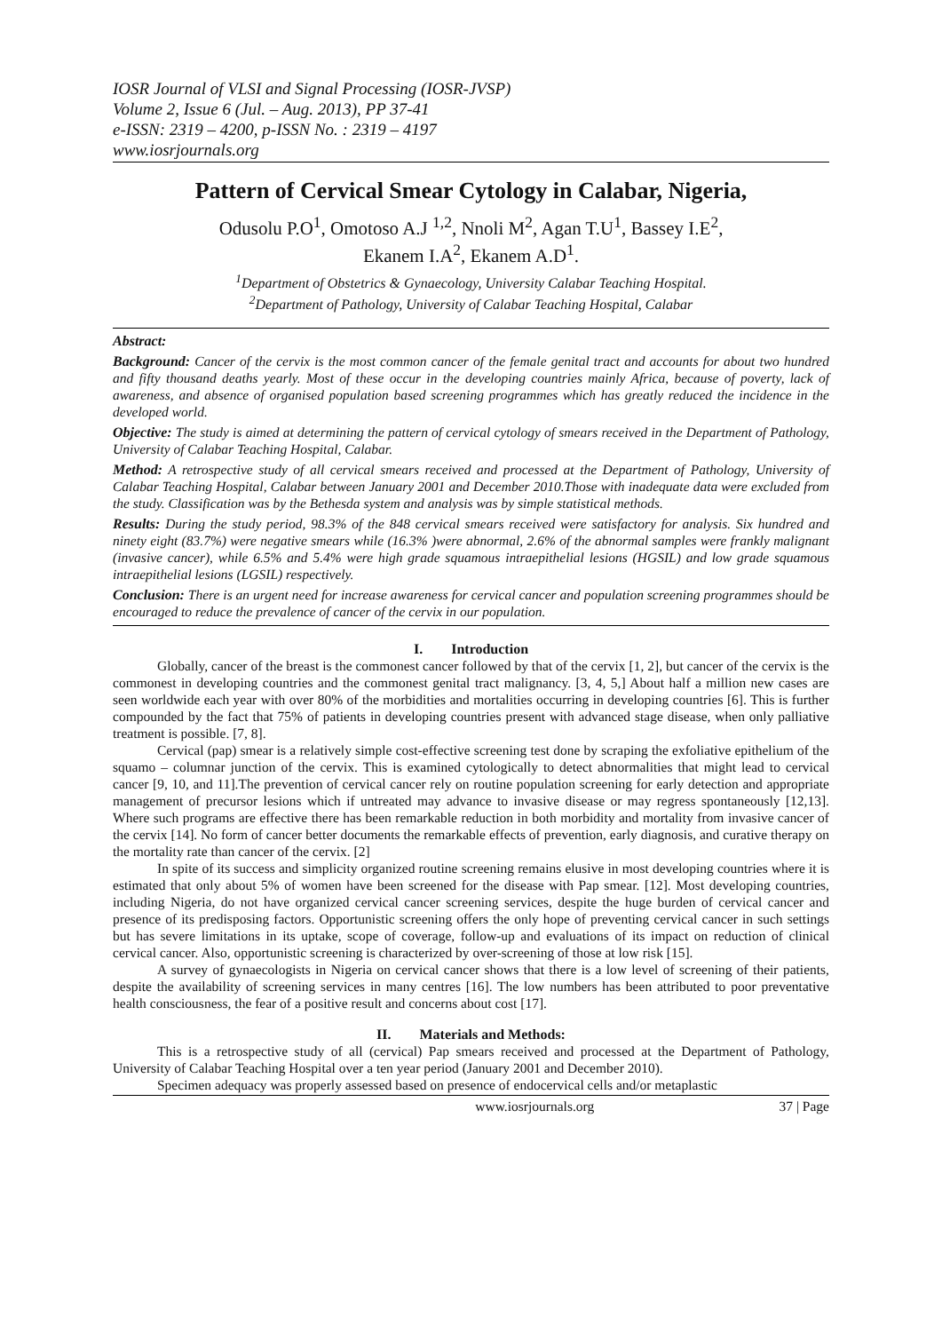IOSR Journal of VLSI and Signal Processing (IOSR-JVSP)
Volume 2, Issue 6 (Jul. – Aug. 2013), PP 37-41
e-ISSN: 2319 – 4200, p-ISSN No. : 2319 – 4197
www.iosrjournals.org
Pattern of Cervical Smear Cytology in Calabar, Nigeria,
Odusolu P.O<sup>1</sup>, Omotoso A.J <sup>1,2</sup>, Nnoli M<sup>2</sup>, Agan T.U<sup>1</sup>, Bassey I.E<sup>2</sup>,
Ekanem I.A<sup>2</sup>, Ekanem A.D<sup>1</sup>.
<sup>1</sup> Department of Obstetrics & Gynaecology, University Calabar Teaching Hospital.
<sup>2</sup> Department of Pathology, University of Calabar Teaching Hospital, Calabar
Abstract:
Background: Cancer of the cervix is the most common cancer of the female genital tract and accounts for about two hundred and fifty thousand deaths yearly. Most of these occur in the developing countries mainly Africa, because of poverty, lack of awareness, and absence of organised population based screening programmes which has greatly reduced the incidence in the developed world.
Objective: The study is aimed at determining the pattern of cervical cytology of smears received in the Department of Pathology, University of Calabar Teaching Hospital, Calabar.
Method: A retrospective study of all cervical smears received and processed at the Department of Pathology, University of Calabar Teaching Hospital, Calabar between January 2001 and December 2010.Those with inadequate data were excluded from the study. Classification was by the Bethesda system and analysis was by simple statistical methods.
Results: During the study period, 98.3% of the 848 cervical smears received were satisfactory for analysis. Six hundred and ninety eight (83.7%) were negative smears while (16.3% )were abnormal, 2.6% of the abnormal samples were frankly malignant (invasive cancer), while 6.5% and 5.4% were high grade squamous intraepithelial lesions (HGSIL) and low grade squamous intraepithelial lesions (LGSIL) respectively.
Conclusion: There is an urgent need for increase awareness for cervical cancer and population screening programmes should be encouraged to reduce the prevalence of cancer of the cervix in our population.
I. Introduction
Globally, cancer of the breast is the commonest cancer followed by that of the cervix [1, 2], but cancer of the cervix is the commonest in developing countries and the commonest genital tract malignancy. [3, 4, 5,] About half a million new cases are seen worldwide each year with over 80% of the morbidities and mortalities occurring in developing countries [6]. This is further compounded by the fact that 75% of patients in developing countries present with advanced stage disease, when only palliative treatment is possible. [7, 8].
Cervical (pap) smear is a relatively simple cost-effective screening test done by scraping the exfoliative epithelium of the squamo – columnar junction of the cervix. This is examined cytologically to detect abnormalities that might lead to cervical cancer [9, 10, and 11].The prevention of cervical cancer rely on routine population screening for early detection and appropriate management of precursor lesions which if untreated may advance to invasive disease or may regress spontaneously [12,13]. Where such programs are effective there has been remarkable reduction in both morbidity and mortality from invasive cancer of the cervix [14]. No form of cancer better documents the remarkable effects of prevention, early diagnosis, and curative therapy on the mortality rate than cancer of the cervix. [2]
In spite of its success and simplicity organized routine screening remains elusive in most developing countries where it is estimated that only about 5% of women have been screened for the disease with Pap smear. [12]. Most developing countries, including Nigeria, do not have organized cervical cancer screening services, despite the huge burden of cervical cancer and presence of its predisposing factors. Opportunistic screening offers the only hope of preventing cervical cancer in such settings but has severe limitations in its uptake, scope of coverage, follow-up and evaluations of its impact on reduction of clinical cervical cancer. Also, opportunistic screening is characterized by over-screening of those at low risk [15].
A survey of gynaecologists in Nigeria on cervical cancer shows that there is a low level of screening of their patients, despite the availability of screening services in many centres [16]. The low numbers has been attributed to poor preventative health consciousness, the fear of a positive result and concerns about cost [17].
II. Materials and Methods:
This is a retrospective study of all (cervical) Pap smears received and processed at the Department of Pathology, University of Calabar Teaching Hospital over a ten year period (January 2001 and December 2010).
Specimen adequacy was properly assessed based on presence of endocervical cells and/or metaplastic
www.iosrjournals.org 37 | Page